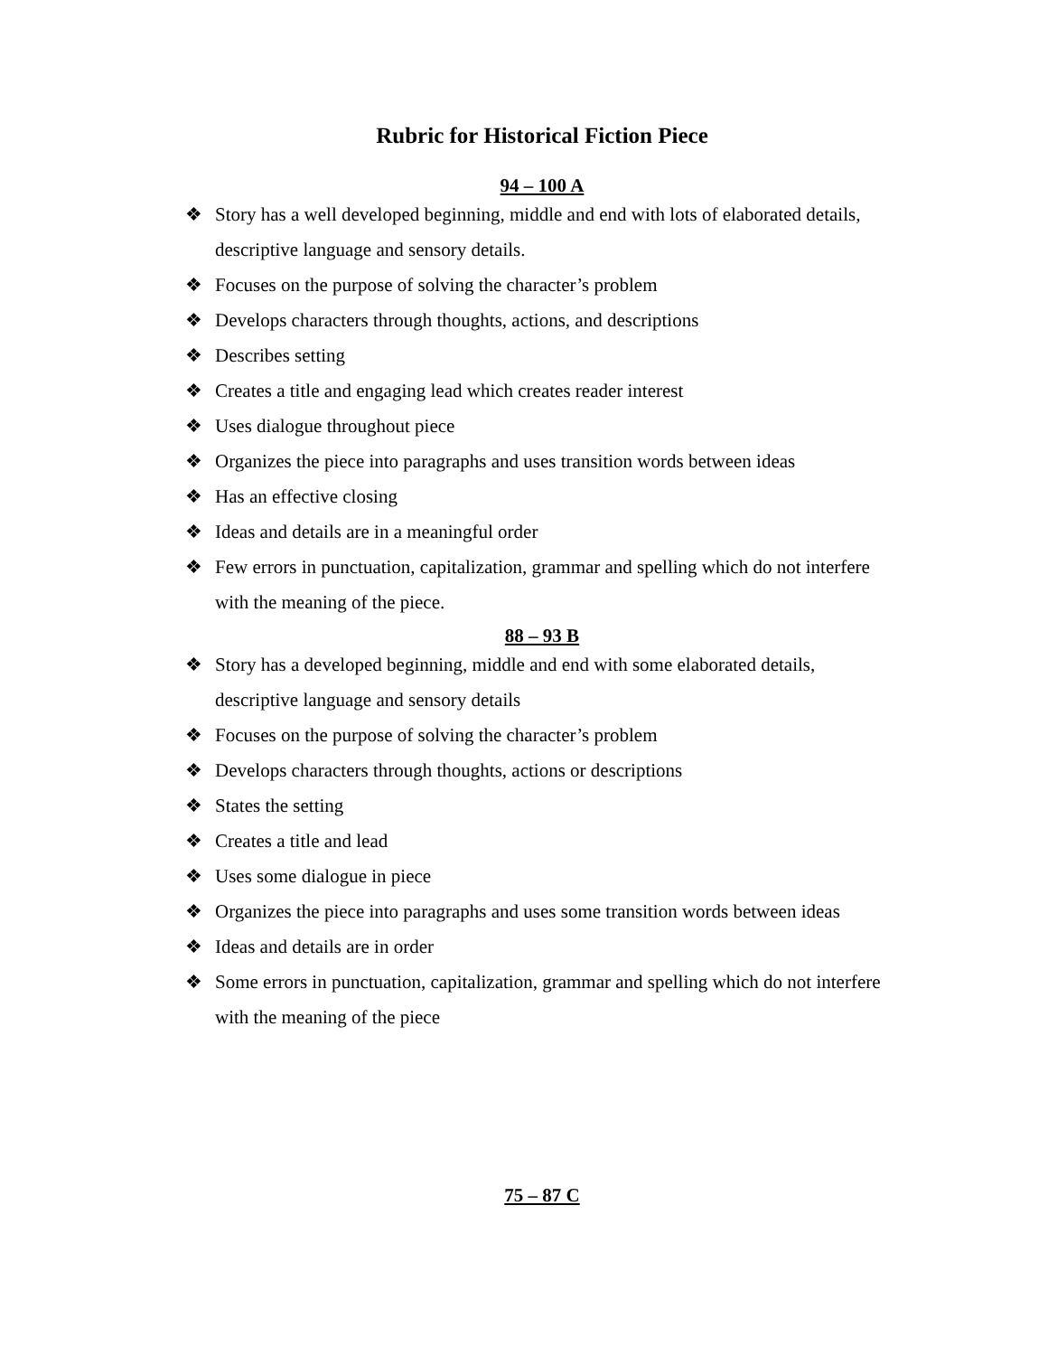Rubric for Historical Fiction Piece
94 – 100 A
❖ Story has a well developed beginning, middle and end with lots of elaborated details, descriptive language and sensory details.
❖ Focuses on the purpose of solving the character’s problem
❖ Develops characters through thoughts, actions, and descriptions
❖ Describes setting
❖ Creates a title and engaging lead which creates reader interest
❖ Uses dialogue throughout piece
❖ Organizes the piece into paragraphs and uses transition words between ideas
❖ Has an effective closing
❖ Ideas and details are in a meaningful order
❖ Few errors in punctuation, capitalization, grammar and spelling which do not interfere with the meaning of the piece.
88 – 93 B
❖ Story has a developed beginning, middle and end with some elaborated details, descriptive language and sensory details
❖ Focuses on the purpose of solving the character’s problem
❖ Develops characters through thoughts, actions or descriptions
❖ States the setting
❖ Creates a title and lead
❖ Uses some dialogue in piece
❖ Organizes the piece into paragraphs and uses some transition words between ideas
❖ Ideas and details are in order
❖ Some errors in punctuation, capitalization, grammar and spelling which do not interfere with the meaning of the piece
75 – 87 C